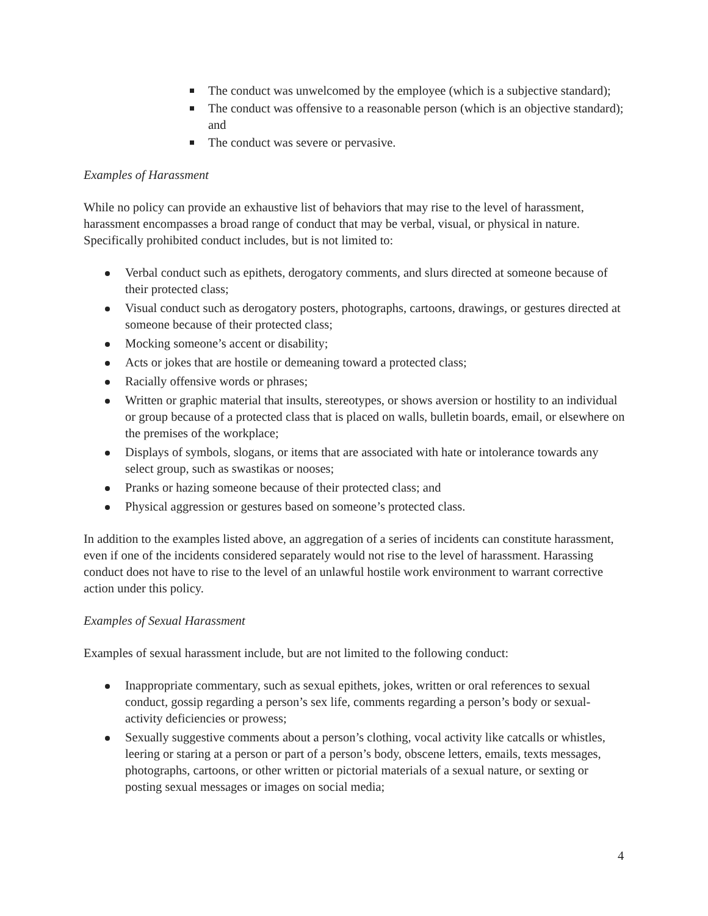The conduct was unwelcomed by the employee (which is a subjective standard);
The conduct was offensive to a reasonable person (which is an objective standard); and
The conduct was severe or pervasive.
Examples of Harassment
While no policy can provide an exhaustive list of behaviors that may rise to the level of harassment, harassment encompasses a broad range of conduct that may be verbal, visual, or physical in nature. Specifically prohibited conduct includes, but is not limited to:
Verbal conduct such as epithets, derogatory comments, and slurs directed at someone because of their protected class;
Visual conduct such as derogatory posters, photographs, cartoons, drawings, or gestures directed at someone because of their protected class;
Mocking someone’s accent or disability;
Acts or jokes that are hostile or demeaning toward a protected class;
Racially offensive words or phrases;
Written or graphic material that insults, stereotypes, or shows aversion or hostility to an individual or group because of a protected class that is placed on walls, bulletin boards, email, or elsewhere on the premises of the workplace;
Displays of symbols, slogans, or items that are associated with hate or intolerance towards any select group, such as swastikas or nooses;
Pranks or hazing someone because of their protected class; and
Physical aggression or gestures based on someone’s protected class.
In addition to the examples listed above, an aggregation of a series of incidents can constitute harassment, even if one of the incidents considered separately would not rise to the level of harassment. Harassing conduct does not have to rise to the level of an unlawful hostile work environment to warrant corrective action under this policy.
Examples of Sexual Harassment
Examples of sexual harassment include, but are not limited to the following conduct:
Inappropriate commentary, such as sexual epithets, jokes, written or oral references to sexual conduct, gossip regarding a person’s sex life, comments regarding a person’s body or sexual-activity deficiencies or prowess;
Sexually suggestive comments about a person’s clothing, vocal activity like catcalls or whistles, leering or staring at a person or part of a person’s body, obscene letters, emails, texts messages, photographs, cartoons, or other written or pictorial materials of a sexual nature, or sexting or posting sexual messages or images on social media;
4